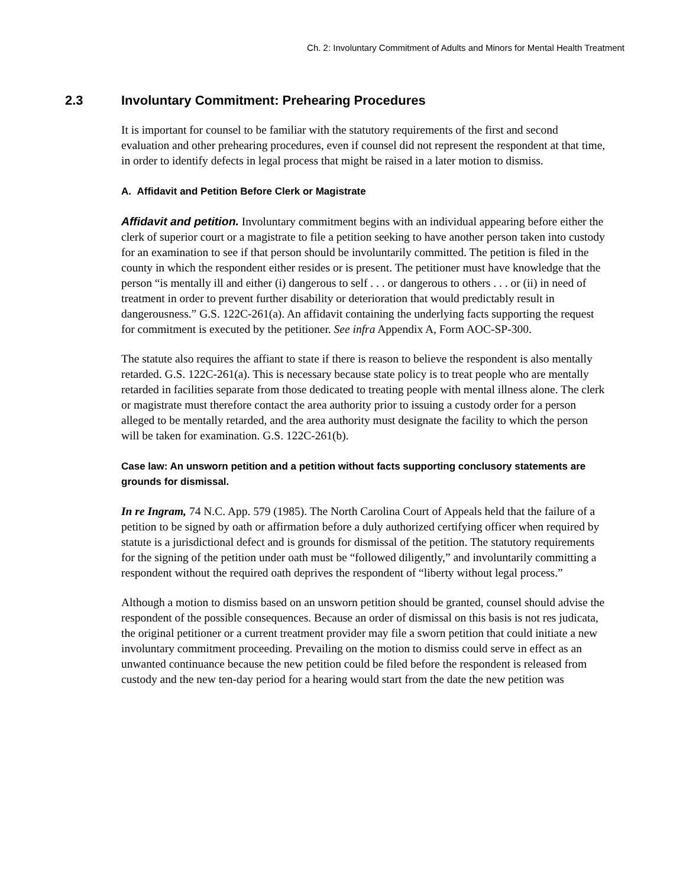Ch. 2: Involuntary Commitment of Adults and Minors for Mental Health Treatment
2.3 Involuntary Commitment: Prehearing Procedures
It is important for counsel to be familiar with the statutory requirements of the first and second evaluation and other prehearing procedures, even if counsel did not represent the respondent at that time, in order to identify defects in legal process that might be raised in a later motion to dismiss.
A. Affidavit and Petition Before Clerk or Magistrate
Affidavit and petition. Involuntary commitment begins with an individual appearing before either the clerk of superior court or a magistrate to file a petition seeking to have another person taken into custody for an examination to see if that person should be involuntarily committed. The petition is filed in the county in which the respondent either resides or is present. The petitioner must have knowledge that the person “is mentally ill and either (i) dangerous to self . . . or dangerous to others . . . or (ii) in need of treatment in order to prevent further disability or deterioration that would predictably result in dangerousness.” G.S. 122C-261(a). An affidavit containing the underlying facts supporting the request for commitment is executed by the petitioner. See infra Appendix A, Form AOC-SP-300.
The statute also requires the affiant to state if there is reason to believe the respondent is also mentally retarded. G.S. 122C-261(a). This is necessary because state policy is to treat people who are mentally retarded in facilities separate from those dedicated to treating people with mental illness alone. The clerk or magistrate must therefore contact the area authority prior to issuing a custody order for a person alleged to be mentally retarded, and the area authority must designate the facility to which the person will be taken for examination. G.S. 122C-261(b).
Case law: An unsworn petition and a petition without facts supporting conclusory statements are grounds for dismissal.
In re Ingram, 74 N.C. App. 579 (1985). The North Carolina Court of Appeals held that the failure of a petition to be signed by oath or affirmation before a duly authorized certifying officer when required by statute is a jurisdictional defect and is grounds for dismissal of the petition. The statutory requirements for the signing of the petition under oath must be “followed diligently,” and involuntarily committing a respondent without the required oath deprives the respondent of “liberty without legal process.”
Although a motion to dismiss based on an unsworn petition should be granted, counsel should advise the respondent of the possible consequences. Because an order of dismissal on this basis is not res judicata, the original petitioner or a current treatment provider may file a sworn petition that could initiate a new involuntary commitment proceeding. Prevailing on the motion to dismiss could serve in effect as an unwanted continuance because the new petition could be filed before the respondent is released from custody and the new ten-day period for a hearing would start from the date the new petition was